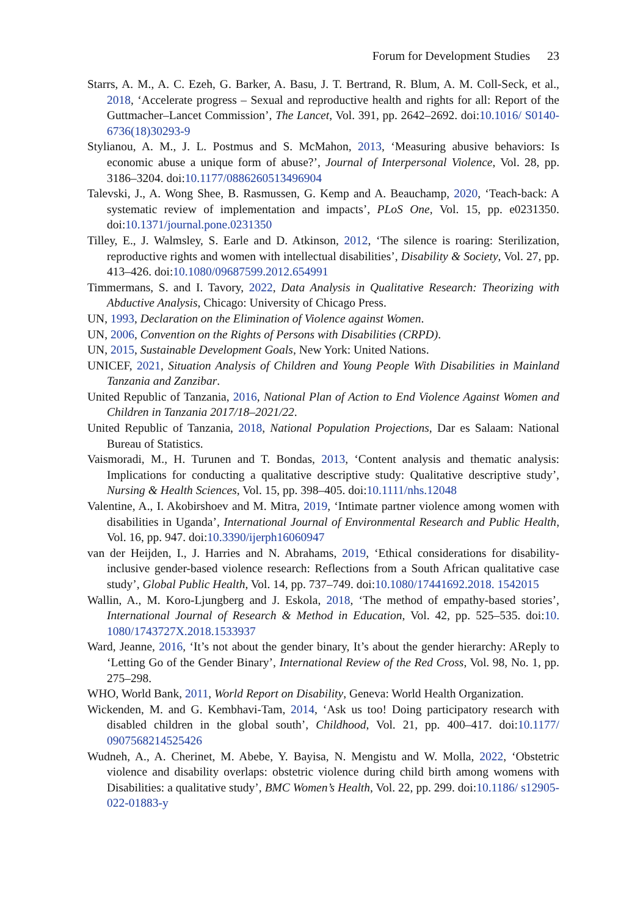Forum for Development Studies 23
Starrs, A. M., A. C. Ezeh, G. Barker, A. Basu, J. T. Bertrand, R. Blum, A. M. Coll-Seck, et al., 2018, ‘Accelerate progress – Sexual and reproductive health and rights for all: Report of the Guttmacher–Lancet Commission’, The Lancet, Vol. 391, pp. 2642–2692. doi:10.1016/ S0140-6736(18)30293-9
Stylianou, A. M., J. L. Postmus and S. McMahon, 2013, ‘Measuring abusive behaviors: Is economic abuse a unique form of abuse?’, Journal of Interpersonal Violence, Vol. 28, pp. 3186–3204. doi:10.1177/0886260513496904
Talevski, J., A. Wong Shee, B. Rasmussen, G. Kemp and A. Beauchamp, 2020, ‘Teach-back: A systematic review of implementation and impacts’, PLoS One, Vol. 15, pp. e0231350. doi:10.1371/journal.pone.0231350
Tilley, E., J. Walmsley, S. Earle and D. Atkinson, 2012, ‘The silence is roaring: Sterilization, reproductive rights and women with intellectual disabilities’, Disability & Society, Vol. 27, pp. 413–426. doi:10.1080/09687599.2012.654991
Timmermans, S. and I. Tavory, 2022, Data Analysis in Qualitative Research: Theorizing with Abductive Analysis, Chicago: University of Chicago Press.
UN, 1993, Declaration on the Elimination of Violence against Women.
UN, 2006, Convention on the Rights of Persons with Disabilities (CRPD).
UN, 2015, Sustainable Development Goals, New York: United Nations.
UNICEF, 2021, Situation Analysis of Children and Young People With Disabilities in Mainland Tanzania and Zanzibar.
United Republic of Tanzania, 2016, National Plan of Action to End Violence Against Women and Children in Tanzania 2017/18–2021/22.
United Republic of Tanzania, 2018, National Population Projections, Dar es Salaam: National Bureau of Statistics.
Vaismoradi, M., H. Turunen and T. Bondas, 2013, ‘Content analysis and thematic analysis: Implications for conducting a qualitative descriptive study: Qualitative descriptive study’, Nursing & Health Sciences, Vol. 15, pp. 398–405. doi:10.1111/nhs.12048
Valentine, A., I. Akobirshoev and M. Mitra, 2019, ‘Intimate partner violence among women with disabilities in Uganda’, International Journal of Environmental Research and Public Health, Vol. 16, pp. 947. doi:10.3390/ijerph16060947
van der Heijden, I., J. Harries and N. Abrahams, 2019, ‘Ethical considerations for disability-inclusive gender-based violence research: Reflections from a South African qualitative case study’, Global Public Health, Vol. 14, pp. 737–749. doi:10.1080/17441692.2018. 1542015
Wallin, A., M. Koro-Ljungberg and J. Eskola, 2018, ‘The method of empathy-based stories’, International Journal of Research & Method in Education, Vol. 42, pp. 525–535. doi:10. 1080/1743727X.2018.1533937
Ward, Jeanne, 2016, ‘It’s not about the gender binary, It’s about the gender hierarchy: AReply to ‘Letting Go of the Gender Binary’, International Review of the Red Cross, Vol. 98, No. 1, pp. 275–298.
WHO, World Bank, 2011, World Report on Disability, Geneva: World Health Organization.
Wickenden, M. and G. Kembhavi-Tam, 2014, ‘Ask us too! Doing participatory research with disabled children in the global south’, Childhood, Vol. 21, pp. 400–417. doi:10.1177/ 0907568214525426
Wudneh, A., A. Cherinet, M. Abebe, Y. Bayisa, N. Mengistu and W. Molla, 2022, ‘Obstetric violence and disability overlaps: obstetric violence during child birth among womens with Disabilities: a qualitative study’, BMC Women’s Health, Vol. 22, pp. 299. doi:10.1186/ s12905-022-01883-y